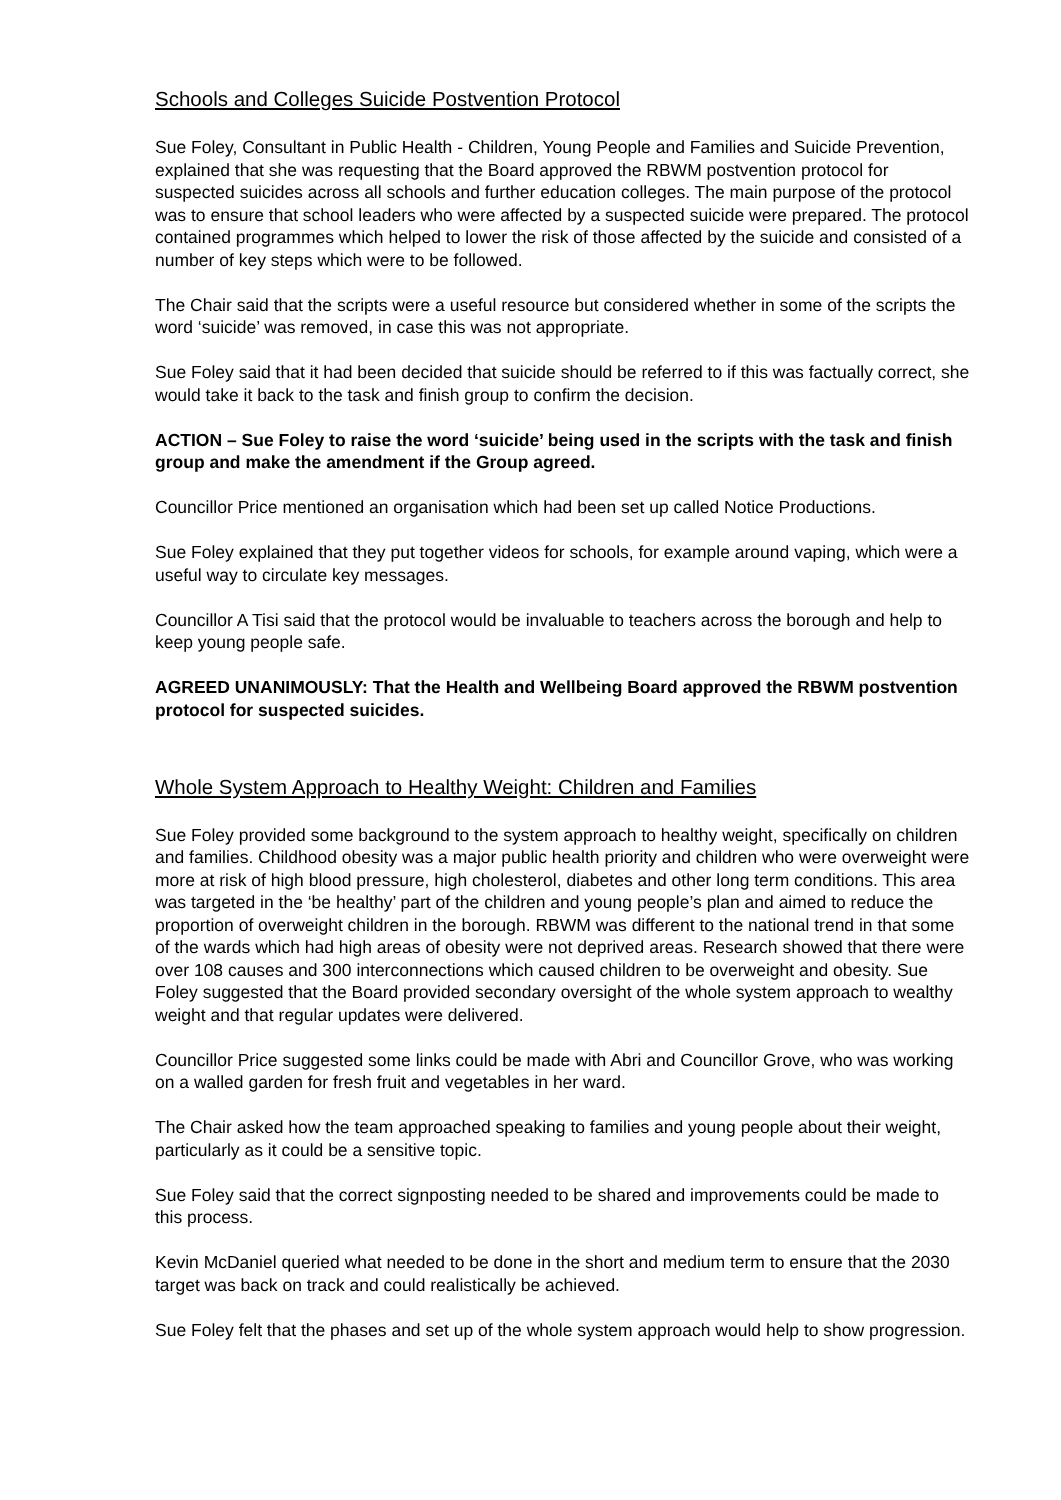Schools and Colleges Suicide Postvention Protocol
Sue Foley, Consultant in Public Health - Children, Young People and Families and Suicide Prevention, explained that she was requesting that the Board approved the RBWM postvention protocol for suspected suicides across all schools and further education colleges. The main purpose of the protocol was to ensure that school leaders who were affected by a suspected suicide were prepared. The protocol contained programmes which helped to lower the risk of those affected by the suicide and consisted of a number of key steps which were to be followed.
The Chair said that the scripts were a useful resource but considered whether in some of the scripts the word ‘suicide’ was removed, in case this was not appropriate.
Sue Foley said that it had been decided that suicide should be referred to if this was factually correct, she would take it back to the task and finish group to confirm the decision.
ACTION – Sue Foley to raise the word ‘suicide’ being used in the scripts with the task and finish group and make the amendment if the Group agreed.
Councillor Price mentioned an organisation which had been set up called Notice Productions.
Sue Foley explained that they put together videos for schools, for example around vaping, which were a useful way to circulate key messages.
Councillor A Tisi said that the protocol would be invaluable to teachers across the borough and help to keep young people safe.
AGREED UNANIMOUSLY: That the Health and Wellbeing Board approved the RBWM postvention protocol for suspected suicides.
Whole System Approach to Healthy Weight: Children and Families
Sue Foley provided some background to the system approach to healthy weight, specifically on children and families. Childhood obesity was a major public health priority and children who were overweight were more at risk of high blood pressure, high cholesterol, diabetes and other long term conditions. This area was targeted in the ‘be healthy’ part of the children and young people’s plan and aimed to reduce the proportion of overweight children in the borough. RBWM was different to the national trend in that some of the wards which had high areas of obesity were not deprived areas. Research showed that there were over 108 causes and 300 interconnections which caused children to be overweight and obesity. Sue Foley suggested that the Board provided secondary oversight of the whole system approach to wealthy weight and that regular updates were delivered.
Councillor Price suggested some links could be made with Abri and Councillor Grove, who was working on a walled garden for fresh fruit and vegetables in her ward.
The Chair asked how the team approached speaking to families and young people about their weight, particularly as it could be a sensitive topic.
Sue Foley said that the correct signposting needed to be shared and improvements could be made to this process.
Kevin McDaniel queried what needed to be done in the short and medium term to ensure that the 2030 target was back on track and could realistically be achieved.
Sue Foley felt that the phases and set up of the whole system approach would help to show progression.